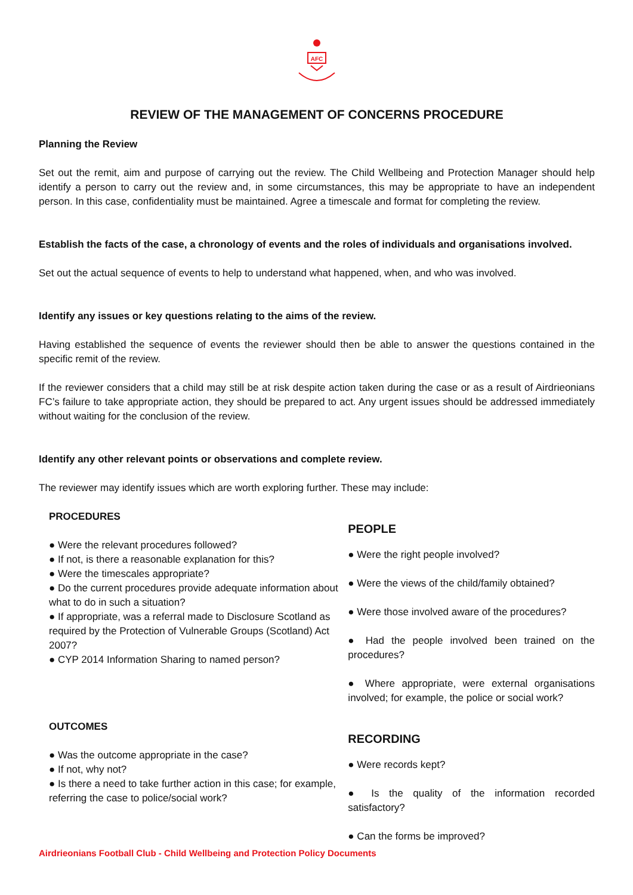AFC
REVIEW OF THE MANAGEMENT OF CONCERNS PROCEDURE
Planning the Review
Set out the remit, aim and purpose of carrying out the review. The Child Wellbeing and Protection Manager should help identify a person to carry out the review and, in some circumstances, this may be appropriate to have an independent person. In this case, confidentiality must be maintained. Agree a timescale and format for completing the review.
Establish the facts of the case, a chronology of events and the roles of individuals and organisations involved.
Set out the actual sequence of events to help to understand what happened, when, and who was involved.
Identify any issues or key questions relating to the aims of the review.
Having established the sequence of events the reviewer should then be able to answer the questions contained in the specific remit of the review.
If the reviewer considers that a child may still be at risk despite action taken during the case or as a result of Airdrieonians FC’s failure to take appropriate action, they should be prepared to act. Any urgent issues should be addressed immediately without waiting for the conclusion of the review.
Identify any other relevant points or observations and complete review.
The reviewer may identify issues which are worth exploring further. These may include:
PROCEDURES
● Were the relevant procedures followed?
● If not, is there a reasonable explanation for this?
● Were the timescales appropriate?
● Do the current procedures provide adequate information about what to do in such a situation?
● If appropriate, was a referral made to Disclosure Scotland as required by the Protection of Vulnerable Groups (Scotland) Act 2007?
● CYP 2014 Information Sharing to named person?
PEOPLE
● Were the right people involved?
● Were the views of the child/family obtained?
● Were those involved aware of the procedures?
● Had the people involved been trained on the procedures?
● Where appropriate, were external organisations involved; for example, the police or social work?
OUTCOMES
● Was the outcome appropriate in the case?
● If not, why not?
● Is there a need to take further action in this case; for example, referring the case to police/social work?
RECORDING
● Were records kept?
● Is the quality of the information recorded satisfactory?
● Can the forms be improved?
Airdrieonians Football Club - Child Wellbeing and Protection Policy Documents